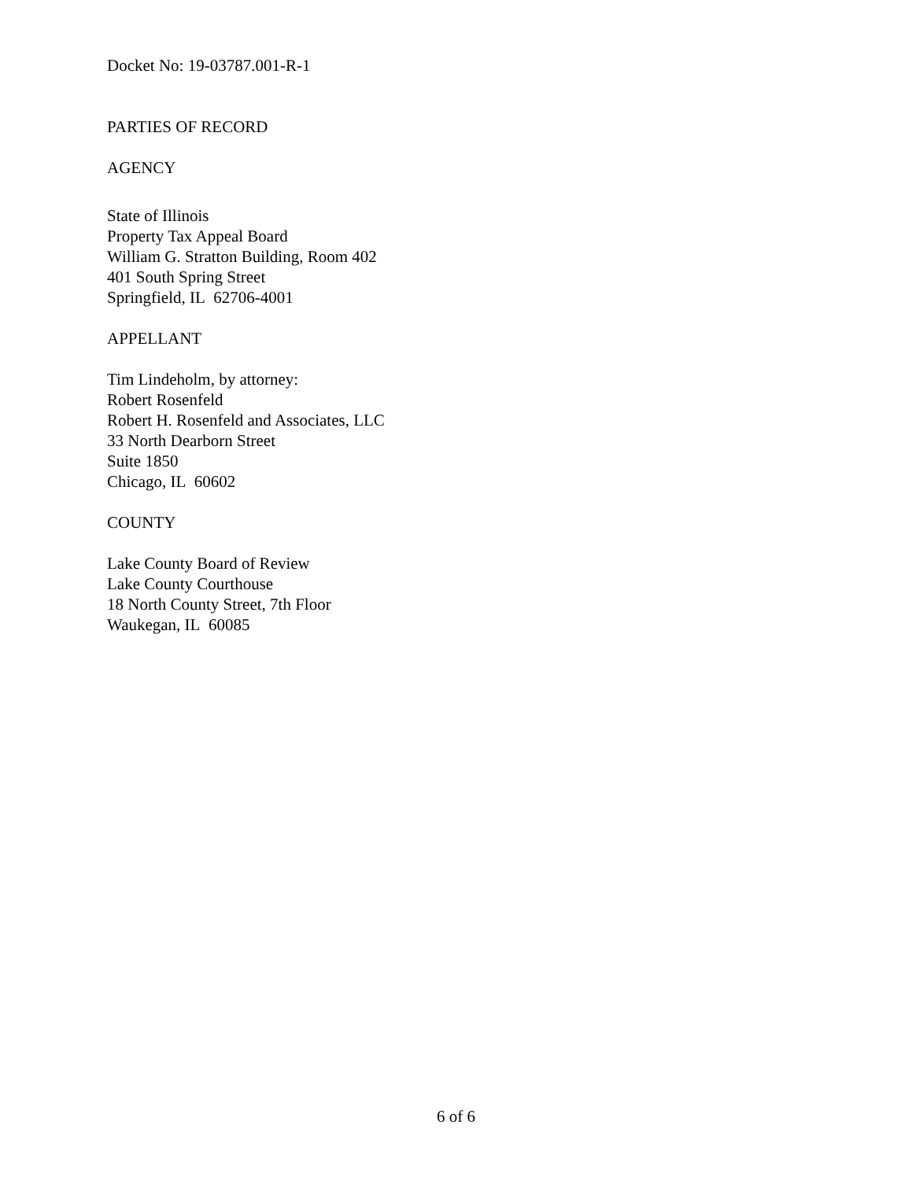Docket No: 19-03787.001-R-1
PARTIES OF RECORD
AGENCY
State of Illinois
Property Tax Appeal Board
William G. Stratton Building, Room 402
401 South Spring Street
Springfield, IL 62706-4001
APPELLANT
Tim Lindeholm, by attorney:
Robert Rosenfeld
Robert H. Rosenfeld and Associates, LLC
33 North Dearborn Street
Suite 1850
Chicago, IL 60602
COUNTY
Lake County Board of Review
Lake County Courthouse
18 North County Street, 7th Floor
Waukegan, IL 60085
6 of 6